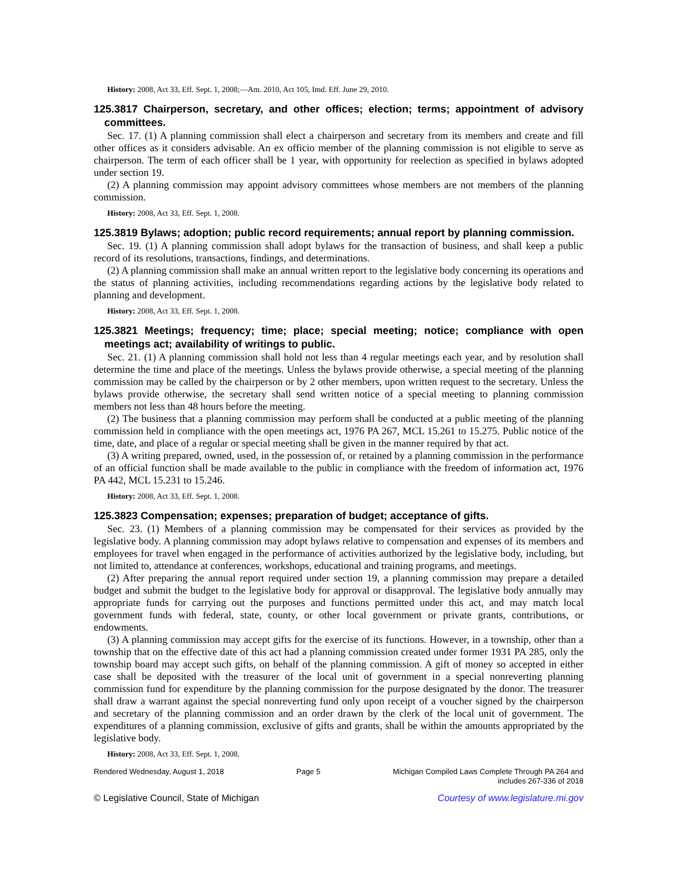History: 2008, Act 33, Eff. Sept. 1, 2008;—Am. 2010, Act 105, Imd. Eff. June 29, 2010.
125.3817 Chairperson, secretary, and other offices; election; terms; appointment of advisory committees.
Sec. 17. (1) A planning commission shall elect a chairperson and secretary from its members and create and fill other offices as it considers advisable. An ex officio member of the planning commission is not eligible to serve as chairperson. The term of each officer shall be 1 year, with opportunity for reelection as specified in bylaws adopted under section 19.
(2) A planning commission may appoint advisory committees whose members are not members of the planning commission.
History: 2008, Act 33, Eff. Sept. 1, 2008.
125.3819 Bylaws; adoption; public record requirements; annual report by planning commission.
Sec. 19. (1) A planning commission shall adopt bylaws for the transaction of business, and shall keep a public record of its resolutions, transactions, findings, and determinations.
(2) A planning commission shall make an annual written report to the legislative body concerning its operations and the status of planning activities, including recommendations regarding actions by the legislative body related to planning and development.
History: 2008, Act 33, Eff. Sept. 1, 2008.
125.3821 Meetings; frequency; time; place; special meeting; notice; compliance with open meetings act; availability of writings to public.
Sec. 21. (1) A planning commission shall hold not less than 4 regular meetings each year, and by resolution shall determine the time and place of the meetings. Unless the bylaws provide otherwise, a special meeting of the planning commission may be called by the chairperson or by 2 other members, upon written request to the secretary. Unless the bylaws provide otherwise, the secretary shall send written notice of a special meeting to planning commission members not less than 48 hours before the meeting.
(2) The business that a planning commission may perform shall be conducted at a public meeting of the planning commission held in compliance with the open meetings act, 1976 PA 267, MCL 15.261 to 15.275. Public notice of the time, date, and place of a regular or special meeting shall be given in the manner required by that act.
(3) A writing prepared, owned, used, in the possession of, or retained by a planning commission in the performance of an official function shall be made available to the public in compliance with the freedom of information act, 1976 PA 442, MCL 15.231 to 15.246.
History: 2008, Act 33, Eff. Sept. 1, 2008.
125.3823 Compensation; expenses; preparation of budget; acceptance of gifts.
Sec. 23. (1) Members of a planning commission may be compensated for their services as provided by the legislative body. A planning commission may adopt bylaws relative to compensation and expenses of its members and employees for travel when engaged in the performance of activities authorized by the legislative body, including, but not limited to, attendance at conferences, workshops, educational and training programs, and meetings.
(2) After preparing the annual report required under section 19, a planning commission may prepare a detailed budget and submit the budget to the legislative body for approval or disapproval. The legislative body annually may appropriate funds for carrying out the purposes and functions permitted under this act, and may match local government funds with federal, state, county, or other local government or private grants, contributions, or endowments.
(3) A planning commission may accept gifts for the exercise of its functions. However, in a township, other than a township that on the effective date of this act had a planning commission created under former 1931 PA 285, only the township board may accept such gifts, on behalf of the planning commission. A gift of money so accepted in either case shall be deposited with the treasurer of the local unit of government in a special nonreverting planning commission fund for expenditure by the planning commission for the purpose designated by the donor. The treasurer shall draw a warrant against the special nonreverting fund only upon receipt of a voucher signed by the chairperson and secretary of the planning commission and an order drawn by the clerk of the local unit of government. The expenditures of a planning commission, exclusive of gifts and grants, shall be within the amounts appropriated by the legislative body.
History: 2008, Act 33, Eff. Sept. 1, 2008.
Rendered Wednesday, August 1, 2018 Page 5 Michigan Compiled Laws Complete Through PA 264 and
includes 267-336 of 2018
© Legislative Council, State of Michigan Courtesy of www.legislature.mi.gov